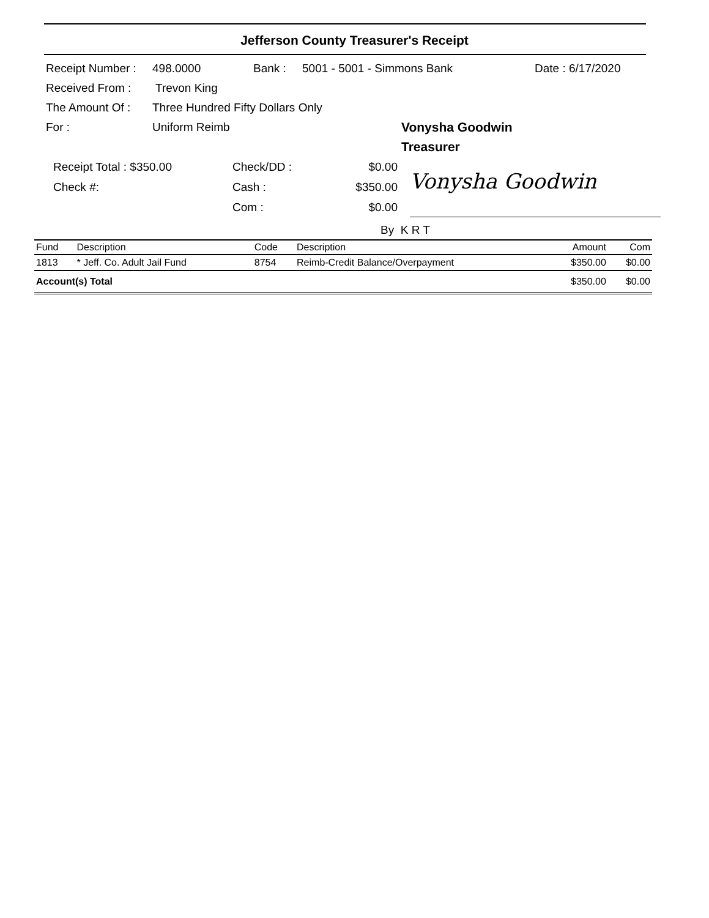Jefferson County Treasurer's Receipt
Receipt Number : 498.0000 Bank : 5001 - 5001 - Simmons Bank Date : 6/17/2020
Received From : Trevon King
The Amount Of : Three Hundred Fifty Dollars Only
For : Uniform Reimb Vonysha Goodwin
Treasurer
Receipt Total : $350.00
Check #:
Check/DD :
Cash :
Com :
$0.00
$350.00
$0.00
Vonysha Goodwin
By K R T
| Fund | Description | Code | Description | Amount | Com |
| --- | --- | --- | --- | --- | --- |
| 1813 | * Jeff. Co. Adult Jail Fund | 8754 | Reimb-Credit Balance/Overpayment | $350.00 | $0.00 |
| Account(s) Total | | | | $350.00 | $0.00 |